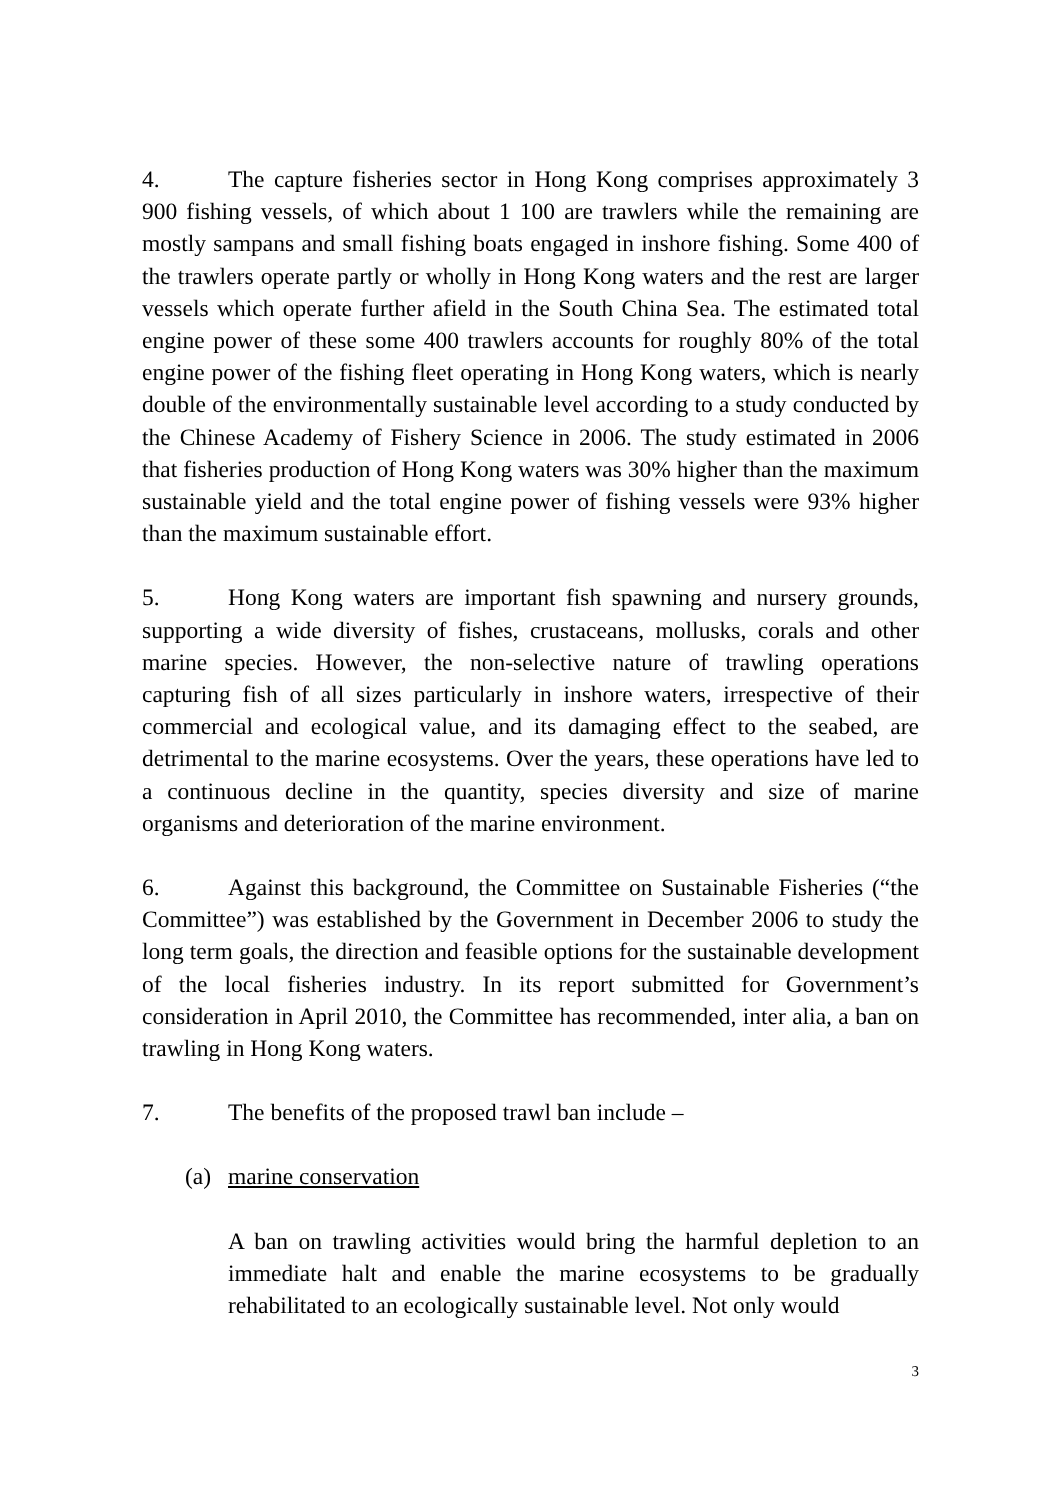4. The capture fisheries sector in Hong Kong comprises approximately 3 900 fishing vessels, of which about 1 100 are trawlers while the remaining are mostly sampans and small fishing boats engaged in inshore fishing. Some 400 of the trawlers operate partly or wholly in Hong Kong waters and the rest are larger vessels which operate further afield in the South China Sea. The estimated total engine power of these some 400 trawlers accounts for roughly 80% of the total engine power of the fishing fleet operating in Hong Kong waters, which is nearly double of the environmentally sustainable level according to a study conducted by the Chinese Academy of Fishery Science in 2006. The study estimated in 2006 that fisheries production of Hong Kong waters was 30% higher than the maximum sustainable yield and the total engine power of fishing vessels were 93% higher than the maximum sustainable effort.
5. Hong Kong waters are important fish spawning and nursery grounds, supporting a wide diversity of fishes, crustaceans, mollusks, corals and other marine species. However, the non-selective nature of trawling operations capturing fish of all sizes particularly in inshore waters, irrespective of their commercial and ecological value, and its damaging effect to the seabed, are detrimental to the marine ecosystems. Over the years, these operations have led to a continuous decline in the quantity, species diversity and size of marine organisms and deterioration of the marine environment.
6. Against this background, the Committee on Sustainable Fisheries (“the Committee”) was established by the Government in December 2006 to study the long term goals, the direction and feasible options for the sustainable development of the local fisheries industry. In its report submitted for Government’s consideration in April 2010, the Committee has recommended, inter alia, a ban on trawling in Hong Kong waters.
7. The benefits of the proposed trawl ban include –
(a) marine conservation
A ban on trawling activities would bring the harmful depletion to an immediate halt and enable the marine ecosystems to be gradually rehabilitated to an ecologically sustainable level. Not only would
3